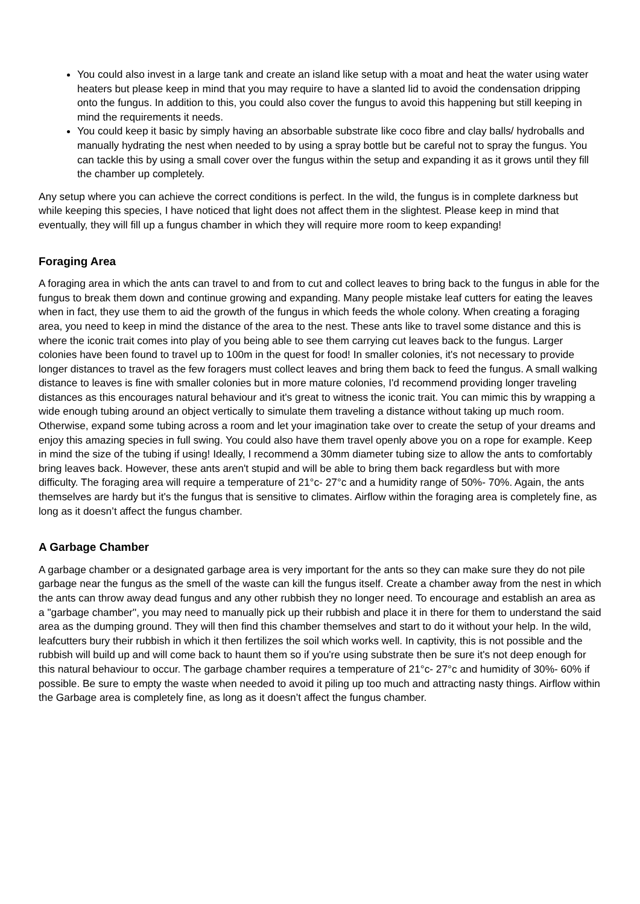You could also invest in a large tank and create an island like setup with a moat and heat the water using water heaters but please keep in mind that you may require to have a slanted lid to avoid the condensation dripping onto the fungus. In addition to this, you could also cover the fungus to avoid this happening but still keeping in mind the requirements it needs.
You could keep it basic by simply having an absorbable substrate like coco fibre and clay balls/ hydroballs and manually hydrating the nest when needed to by using a spray bottle but be careful not to spray the fungus. You can tackle this by using a small cover over the fungus within the setup and expanding it as it grows until they fill the chamber up completely.
Any setup where you can achieve the correct conditions is perfect. In the wild, the fungus is in complete darkness but while keeping this species, I have noticed that light does not affect them in the slightest. Please keep in mind that eventually, they will fill up a fungus chamber in which they will require more room to keep expanding!
Foraging Area
A foraging area in which the ants can travel to and from to cut and collect leaves to bring back to the fungus in able for the fungus to break them down and continue growing and expanding. Many people mistake leaf cutters for eating the leaves when in fact, they use them to aid the growth of the fungus in which feeds the whole colony. When creating a foraging area, you need to keep in mind the distance of the area to the nest. These ants like to travel some distance and this is where the iconic trait comes into play of you being able to see them carrying cut leaves back to the fungus. Larger colonies have been found to travel up to 100m in the quest for food! In smaller colonies, it's not necessary to provide longer distances to travel as the few foragers must collect leaves and bring them back to feed the fungus. A small walking distance to leaves is fine with smaller colonies but in more mature colonies, I'd recommend providing longer traveling distances as this encourages natural behaviour and it's great to witness the iconic trait. You can mimic this by wrapping a wide enough tubing around an object vertically to simulate them traveling a distance without taking up much room. Otherwise, expand some tubing across a room and let your imagination take over to create the setup of your dreams and enjoy this amazing species in full swing. You could also have them travel openly above you on a rope for example. Keep in mind the size of the tubing if using! Ideally, I recommend a 30mm diameter tubing size to allow the ants to comfortably bring leaves back. However, these ants aren't stupid and will be able to bring them back regardless but with more difficulty. The foraging area will require a temperature of 21°c- 27°c and a humidity range of 50%- 70%. Again, the ants themselves are hardy but it's the fungus that is sensitive to climates. Airflow within the foraging area is completely fine, as long as it doesn’t affect the fungus chamber.
A Garbage Chamber
A garbage chamber or a designated garbage area is very important for the ants so they can make sure they do not pile garbage near the fungus as the smell of the waste can kill the fungus itself. Create a chamber away from the nest in which the ants can throw away dead fungus and any other rubbish they no longer need. To encourage and establish an area as a "garbage chamber", you may need to manually pick up their rubbish and place it in there for them to understand the said area as the dumping ground. They will then find this chamber themselves and start to do it without your help. In the wild, leafcutters bury their rubbish in which it then fertilizes the soil which works well. In captivity, this is not possible and the rubbish will build up and will come back to haunt them so if you're using substrate then be sure it's not deep enough for this natural behaviour to occur. The garbage chamber requires a temperature of 21°c- 27°c and humidity of 30%- 60% if possible. Be sure to empty the waste when needed to avoid it piling up too much and attracting nasty things. Airflow within the Garbage area is completely fine, as long as it doesn’t affect the fungus chamber.